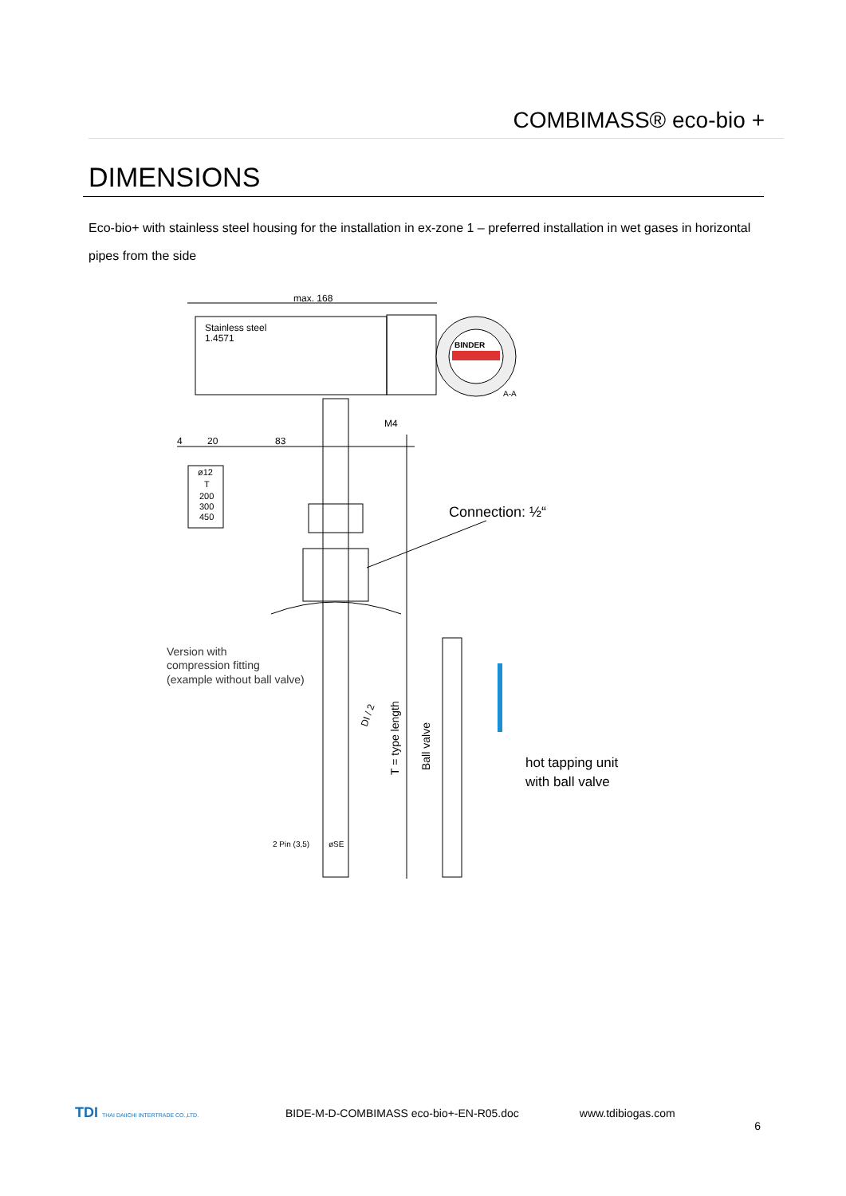COMBIMASS® eco-bio +
DIMENSIONS
Eco-bio+ with stainless steel housing for the installation in ex-zone 1 – preferred installation in wet gases in horizontal pipes from the side
max. 168
Stainless steel
1.4571
BINDER
A-A
M4
4
20
83
ø12
T
200
300
450
Connection: ½“
Version with
compression fitting
(example without ball valve)
T = type length
DI / 2
Ball valve
2 Pin (3,5)
øSE
hot tapping unit
with ball valve
TDI THAI DAIICHI INTERTRADE CO.,LTD. BIDE-M-D-COMBIMASS eco-bio+-EN-R05.doc www.tdibiogas.com
6